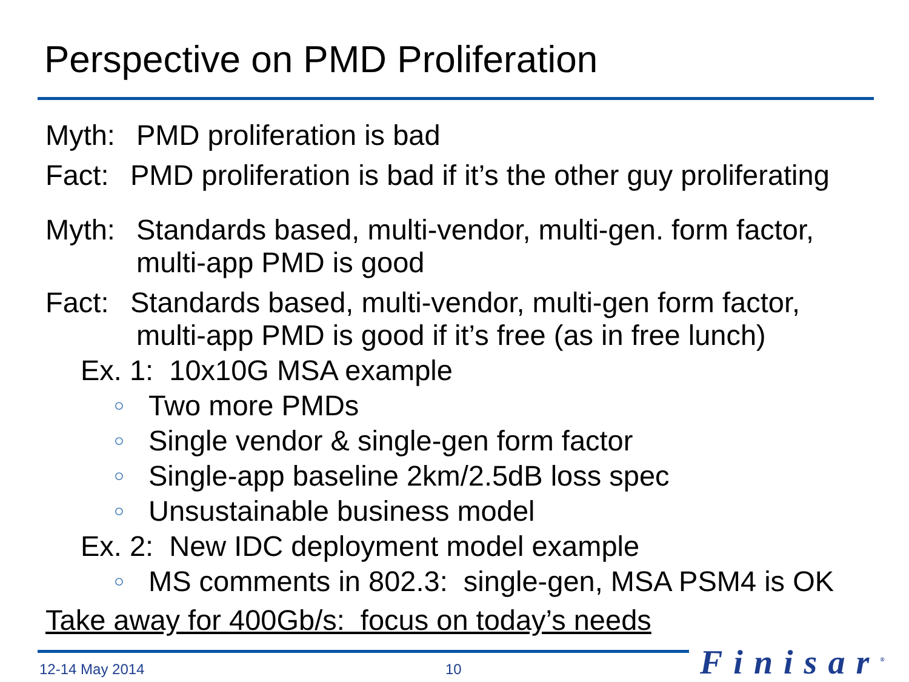Perspective on PMD Proliferation
Myth: PMD proliferation is bad
Fact: PMD proliferation is bad if it’s the other guy proliferating
Myth: Standards based, multi-vendor, multi-gen. form factor,
multi-app PMD is good
Fact: Standards based, multi-vendor, multi-gen form factor,
multi-app PMD is good if it’s free (as in free lunch)
Ex. 1: 10x10G MSA example
○ Two more PMDs
○ Single vendor & single-gen form factor
○ Single-app baseline 2km/2.5dB loss spec
○ Unsustainable business model
Ex. 2: New IDC deployment model example
○ MS comments in 802.3: single-gen, MSA PSM4 is OK
Take away for 400Gb/s: focus on today’s needs
12-14 May 2014 10 Finisar<sup>®</sup>